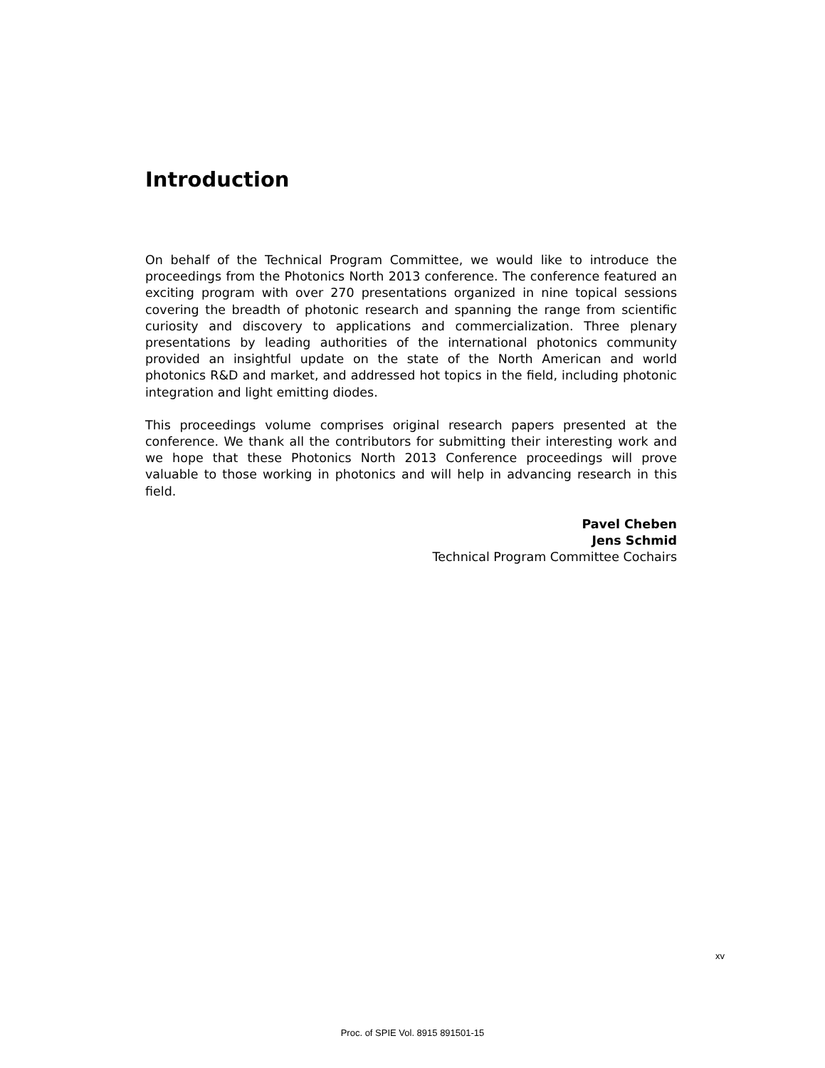Introduction
On behalf of the Technical Program Committee, we would like to introduce the proceedings from the Photonics North 2013 conference. The conference featured an exciting program with over 270 presentations organized in nine topical sessions covering the breadth of photonic research and spanning the range from scientific curiosity and discovery to applications and commercialization. Three plenary presentations by leading authorities of the international photonics community provided an insightful update on the state of the North American and world photonics R&D and market, and addressed hot topics in the field, including photonic integration and light emitting diodes.
This proceedings volume comprises original research papers presented at the conference. We thank all the contributors for submitting their interesting work and we hope that these Photonics North 2013 Conference proceedings will prove valuable to those working in photonics and will help in advancing research in this field.
Pavel Cheben
Jens Schmid
Technical Program Committee Cochairs
xv
Proc. of SPIE Vol. 8915 891501-15